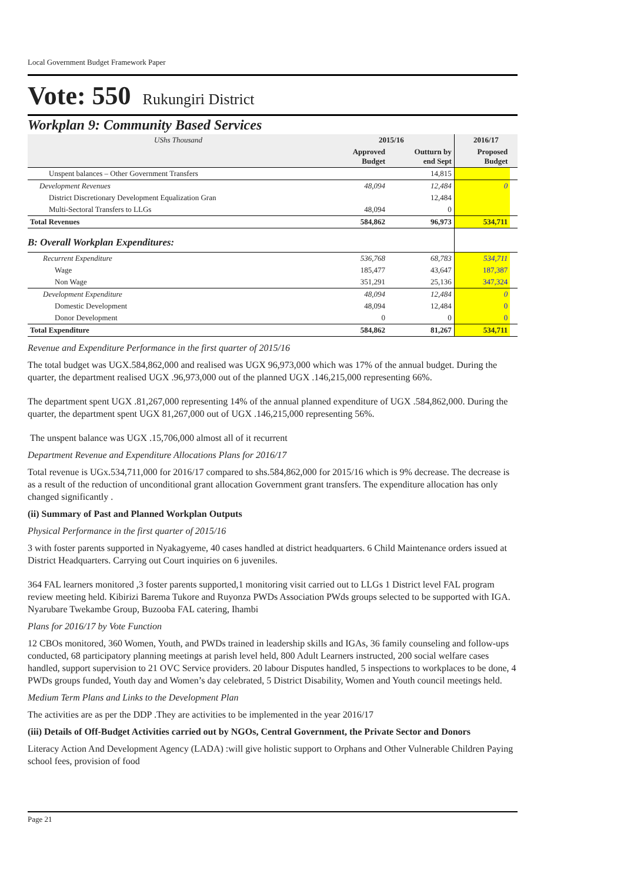Local Government Budget Framework Paper
Vote: 550 Rukungiri District
Workplan 9: Community Based Services
| UShs Thousand | 2015/16 | | 2016/17 | |
| --- | --- | --- | --- | --- |
| | Approved Budget | Outturn by end Sept | Proposed Budget | |
| Unspent balances – Other Government Transfers | | 14,815 | | |
| Development Revenues | 48,094 | 12,484 | 0 | |
| District Discretionary Development Equalization Gran | | 12,484 | | |
| Multi-Sectoral Transfers to LLGs | 48,094 | 0 | | |
| Total Revenues | 584,862 | 96,973 | 534,711 | |
| B: Overall Workplan Expenditures: | | | | |
| Recurrent Expenditure | 536,768 | 68,783 | 534,711 | |
| Wage | 185,477 | 43,647 | 187,387 | |
| Non Wage | 351,291 | 25,136 | 347,324 | |
| Development Expenditure | 48,094 | 12,484 | 0 | |
| Domestic Development | 48,094 | 12,484 | 0 | |
| Donor Development | 0 | 0 | 0 | |
| Total Expenditure | 584,862 | 81,267 | 534,711 | |
Revenue and Expenditure Performance in the first quarter of 2015/16
The total budget was UGX.584,862,000 and realised was UGX 96,973,000 which was 17% of the annual budget. During the quarter, the department realised UGX .96,973,000 out of the planned UGX .146,215,000 representing 66%.
The department spent UGX .81,267,000 representing 14% of the annual planned expenditure of UGX .584,862,000. During the quarter, the department spent UGX 81,267,000 out of UGX .146,215,000 representing 56%.
The unspent balance was UGX .15,706,000 almost all of it recurrent
Department Revenue and Expenditure Allocations Plans for 2016/17
Total revenue is UGx.534,711,000 for 2016/17 compared to shs.584,862,000 for 2015/16 which is 9% decrease. The decrease is as a result of the reduction of unconditional grant allocation Government grant transfers. The expenditure allocation has only changed significantly .
(ii) Summary of Past and Planned Workplan Outputs
Physical Performance in the first quarter of 2015/16
3 with foster parents supported in Nyakagyeme, 40 cases handled at district headquarters. 6 Child Maintenance orders issued at District Headquarters. Carrying out Court inquiries on 6 juveniles.
364 FAL learners monitored ,3 foster parents supported,1 monitoring visit carried out to LLGs 1 District level FAL program review meeting held. Kibirizi Barema Tukore and Ruyonza PWDs Association PWds groups selected to be supported with IGA. Nyarubare Twekambe Group, Buzooba FAL catering, Ihambi
Plans for 2016/17 by Vote Function
12 CBOs monitored, 360 Women, Youth, and PWDs trained in leadership skills and IGAs, 36 family counseling and follow-ups conducted, 68 participatory planning meetings at parish level held, 800 Adult Learners instructed, 200 social welfare cases handled, support supervision to 21 OVC Service providers. 20 labour Disputes handled, 5 inspections to workplaces to be done, 4 PWDs groups funded, Youth day and Women’s day celebrated, 5 District Disability, Women and Youth council meetings held.
Medium Term Plans and Links to the Development Plan
The activities are as per the DDP .They are activities to be implemented in the year 2016/17
(iii) Details of Off-Budget Activities carried out by NGOs, Central Government, the Private Sector and Donors
Literacy Action And Development Agency (LADA) :will give holistic support to Orphans and Other Vulnerable Children Paying school fees, provision of food
Page 21